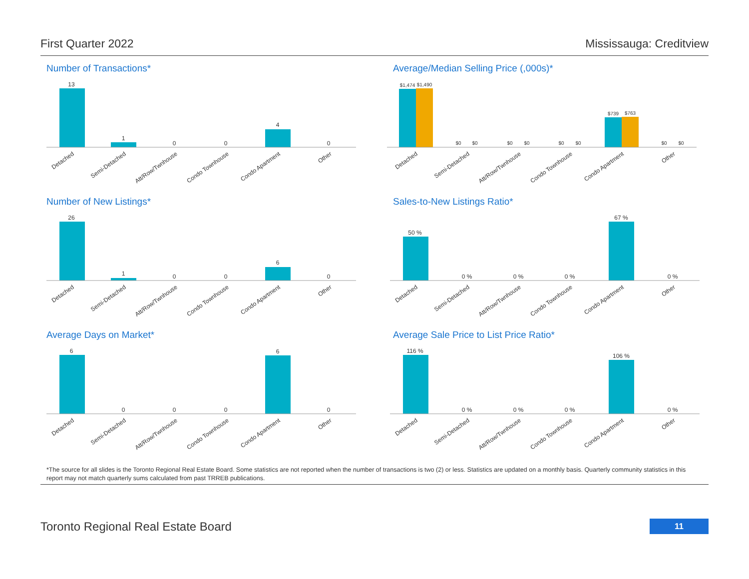First Quarter 2022 Mississauga: Creditview
Number of Transactions*
13
1
0
0
4
0
Detached
Semi-Detached
Att/Row/Twnhouse
Condo Townhouse
Condo Apartment
Other
Average/Median Selling Price (,000s)*
$1,474
$1,490
$0
$0
$0
$0
$0
$0
$739
$763
$0
$0
Detached
Semi-Detached
Att/Row/Twnhouse
Condo Townhouse
Condo Apartment
Other
Number of New Listings*
26
1
0
0
6
0
Detached
Semi-Detached
Att/Row/Twnhouse
Condo Townhouse
Condo Apartment
Other
Sales-to-New Listings Ratio*
50 %
0 %
0 %
0 %
67 %
0 %
Detached
Semi-Detached
Att/Row/Twnhouse
Condo Townhouse
Condo Apartment
Other
Average Days on Market*
6
0
0
0
6
0
Detached
Semi-Detached
Att/Row/Twnhouse
Condo Townhouse
Condo Apartment
Other
Average Sale Price to List Price Ratio*
116 %
0 %
0 %
0 %
106 %
0 %
Detached
Semi-Detached
Att/Row/Twnhouse
Condo Townhouse
Condo Apartment
Other
*The source for all slides is the Toronto Regional Real Estate Board. Some statistics are not reported when the number of transactions is two (2) or less. Statistics are updated on a monthly basis. Quarterly community statistics in this report may not match quarterly sums calculated from past TRREB publications.
Toronto Regional Real Estate Board 11